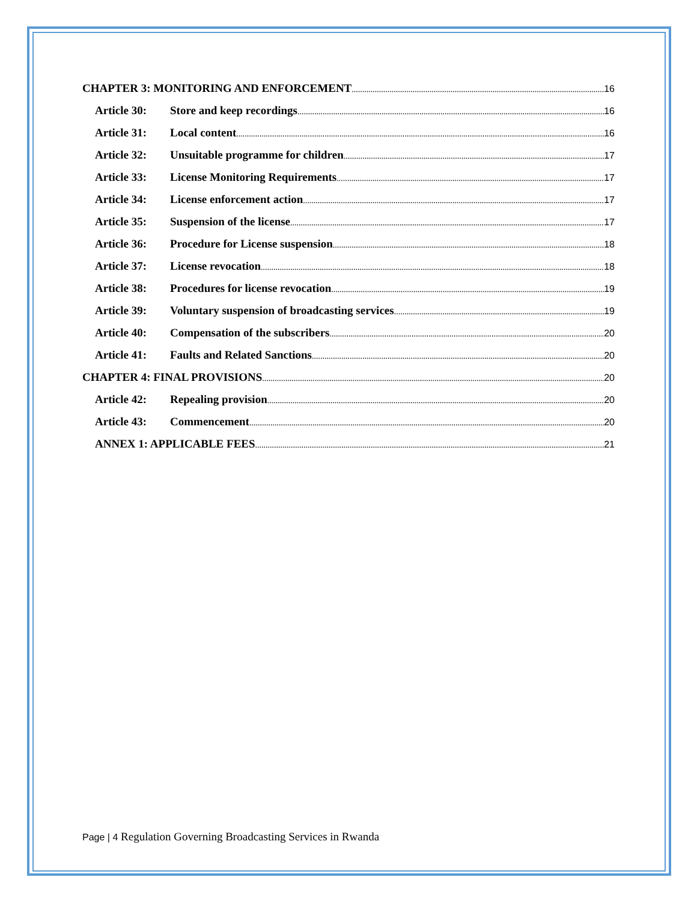CHAPTER 3: MONITORING AND ENFORCEMENT 16
Article 30: Store and keep recordings 16
Article 31: Local content 16
Article 32: Unsuitable programme for children 17
Article 33: License Monitoring Requirements 17
Article 34: License enforcement action 17
Article 35: Suspension of the license 17
Article 36: Procedure for License suspension 18
Article 37: License revocation 18
Article 38: Procedures for license revocation 19
Article 39: Voluntary suspension of broadcasting services 19
Article 40: Compensation of the subscribers 20
Article 41: Faults and Related Sanctions 20
CHAPTER 4: FINAL PROVISIONS 20
Article 42: Repealing provision 20
Article 43: Commencement 20
ANNEX 1: APPLICABLE FEES 21
Page | 4 Regulation Governing Broadcasting Services in Rwanda